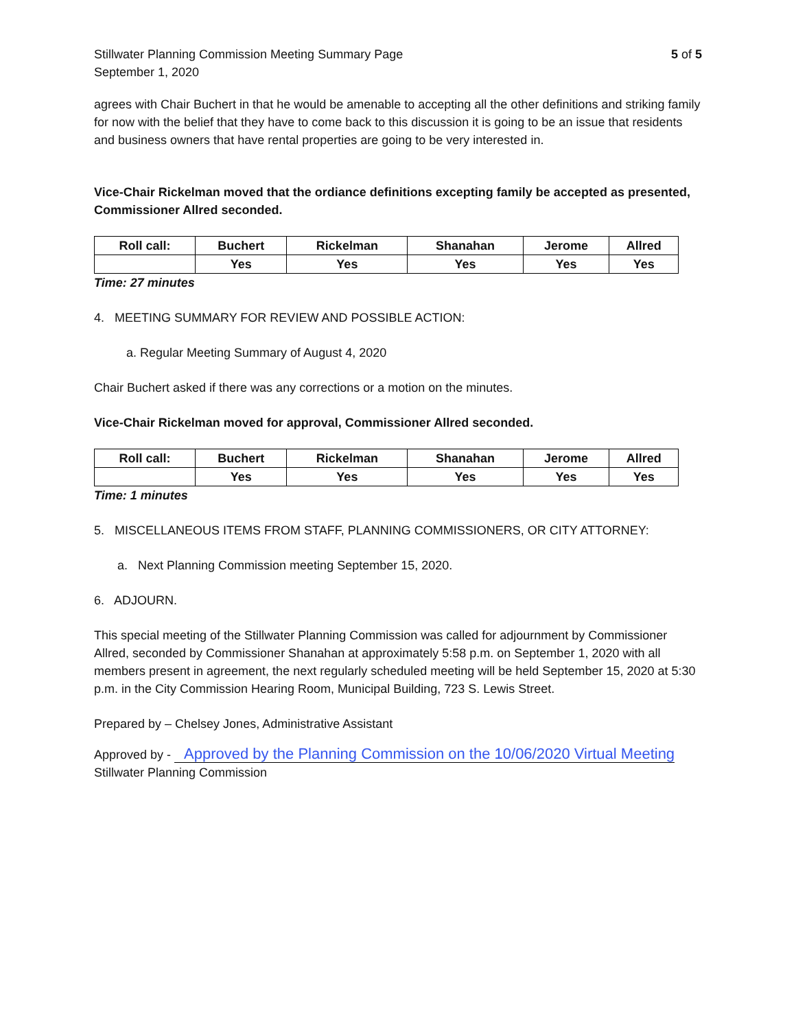Stillwater Planning Commission Meeting Summary Page
September 1, 2020
5 of 5
agrees with Chair Buchert in that he would be amenable to accepting all the other definitions and striking family for now with the belief that they have to come back to this discussion it is going to be an issue that residents and business owners that have rental properties are going to be very interested in.
Vice-Chair Rickelman moved that the ordiance definitions excepting family be accepted as presented, Commissioner Allred seconded.
| Roll call: | Buchert | Rickelman | Shanahan | Jerome | Allred |
| | Yes | Yes | Yes | Yes | Yes |
Time: 27 minutes
4. MEETING SUMMARY FOR REVIEW AND POSSIBLE ACTION:
a. Regular Meeting Summary of August 4, 2020
Chair Buchert asked if there was any corrections or a motion on the minutes.
Vice-Chair Rickelman moved for approval, Commissioner Allred seconded.
| Roll call: | Buchert | Rickelman | Shanahan | Jerome | Allred |
| | Yes | Yes | Yes | Yes | Yes |
Time: 1 minutes
5. MISCELLANEOUS ITEMS FROM STAFF, PLANNING COMMISSIONERS, OR CITY ATTORNEY:
a. Next Planning Commission meeting September 15, 2020.
6. ADJOURN.
This special meeting of the Stillwater Planning Commission was called for adjournment by Commissioner Allred, seconded by Commissioner Shanahan at approximately 5:58 p.m. on September 1, 2020 with all members present in agreement, the next regularly scheduled meeting will be held September 15, 2020 at 5:30 p.m. in the City Commission Hearing Room, Municipal Building, 723 S. Lewis Street.
Prepared by – Chelsey Jones, Administrative Assistant
Approved by - Approved by the Planning Commission on the 10/06/2020 Virtual Meeting
Stillwater Planning Commission